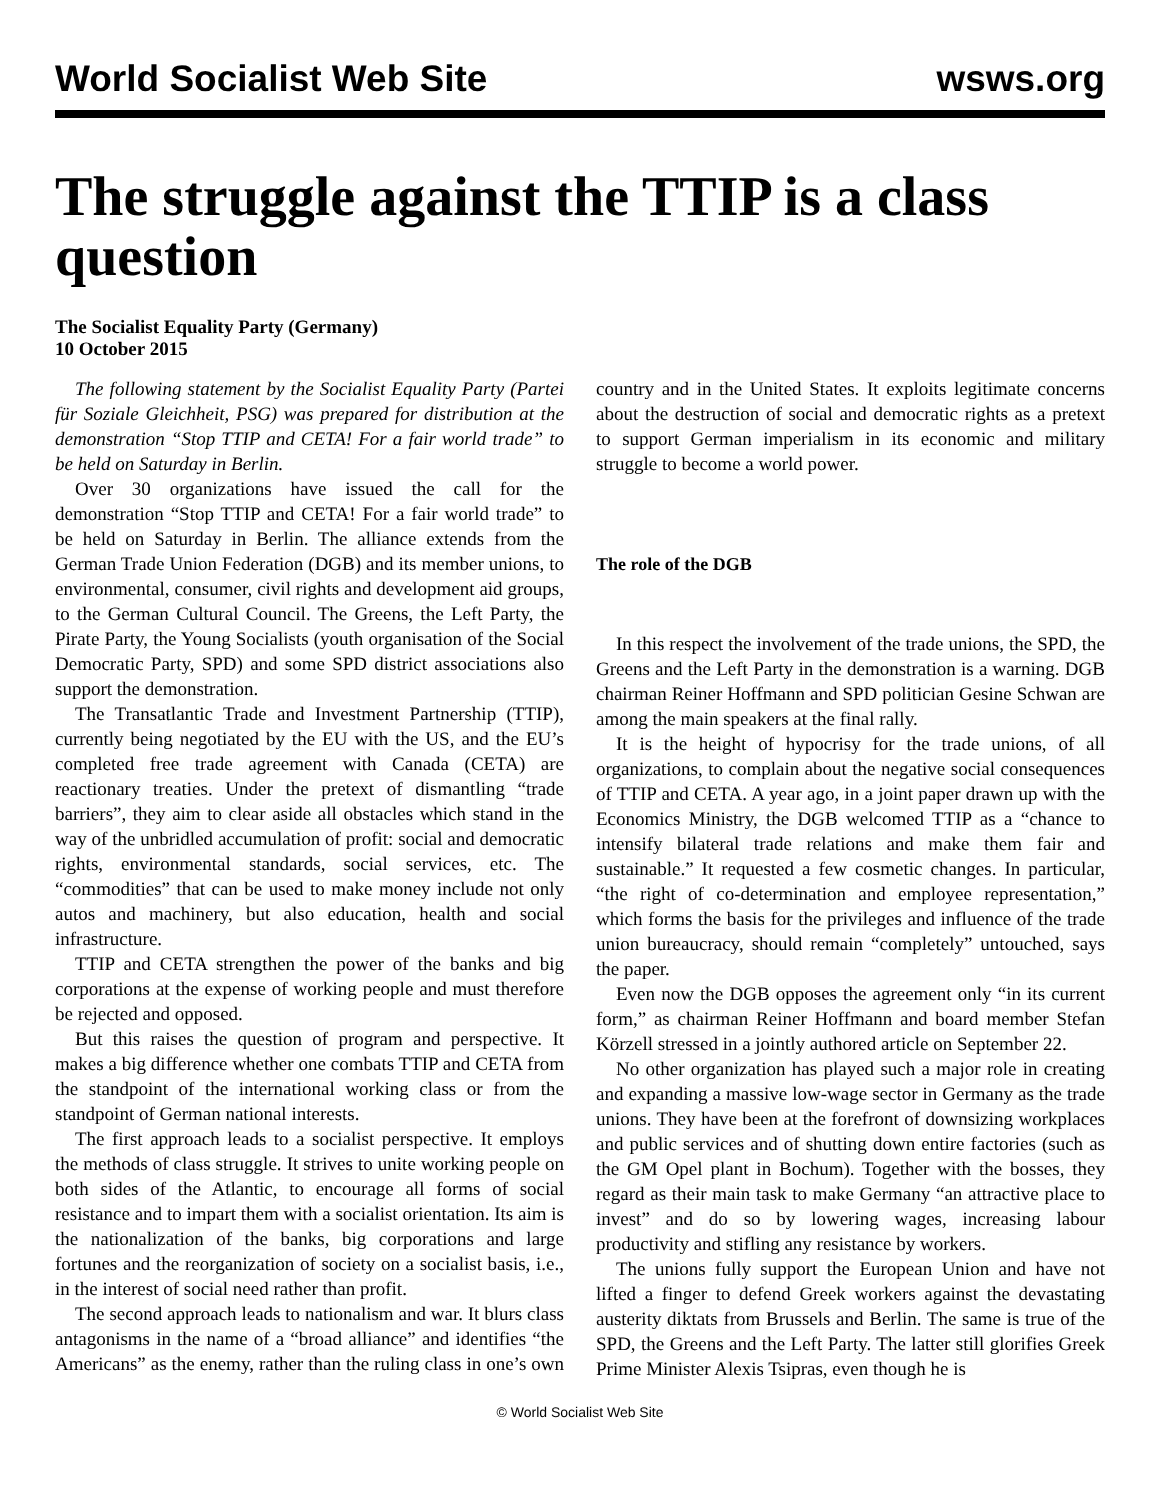World Socialist Web Site wsws.org
The struggle against the TTIP is a class question
The Socialist Equality Party (Germany)
10 October 2015
The following statement by the Socialist Equality Party (Partei für Soziale Gleichheit, PSG) was prepared for distribution at the demonstration “Stop TTIP and CETA! For a fair world trade” to be held on Saturday in Berlin.
Over 30 organizations have issued the call for the demonstration “Stop TTIP and CETA! For a fair world trade” to be held on Saturday in Berlin. The alliance extends from the German Trade Union Federation (DGB) and its member unions, to environmental, consumer, civil rights and development aid groups, to the German Cultural Council. The Greens, the Left Party, the Pirate Party, the Young Socialists (youth organisation of the Social Democratic Party, SPD) and some SPD district associations also support the demonstration.
The Transatlantic Trade and Investment Partnership (TTIP), currently being negotiated by the EU with the US, and the EU’s completed free trade agreement with Canada (CETA) are reactionary treaties. Under the pretext of dismantling “trade barriers”, they aim to clear aside all obstacles which stand in the way of the unbridled accumulation of profit: social and democratic rights, environmental standards, social services, etc. The “commodities” that can be used to make money include not only autos and machinery, but also education, health and social infrastructure.
TTIP and CETA strengthen the power of the banks and big corporations at the expense of working people and must therefore be rejected and opposed.
But this raises the question of program and perspective. It makes a big difference whether one combats TTIP and CETA from the standpoint of the international working class or from the standpoint of German national interests.
The first approach leads to a socialist perspective. It employs the methods of class struggle. It strives to unite working people on both sides of the Atlantic, to encourage all forms of social resistance and to impart them with a socialist orientation. Its aim is the nationalization of the banks, big corporations and large fortunes and the reorganization of society on a socialist basis, i.e., in the interest of social need rather than profit.
The second approach leads to nationalism and war. It blurs class antagonisms in the name of a “broad alliance” and identifies “the Americans” as the enemy, rather than the ruling class in one’s own country and in the United States. It exploits legitimate concerns about the destruction of social and democratic rights as a pretext to support German imperialism in its economic and military struggle to become a world power.
The role of the DGB
In this respect the involvement of the trade unions, the SPD, the Greens and the Left Party in the demonstration is a warning. DGB chairman Reiner Hoffmann and SPD politician Gesine Schwan are among the main speakers at the final rally.
It is the height of hypocrisy for the trade unions, of all organizations, to complain about the negative social consequences of TTIP and CETA. A year ago, in a joint paper drawn up with the Economics Ministry, the DGB welcomed TTIP as a “chance to intensify bilateral trade relations and make them fair and sustainable.” It requested a few cosmetic changes. In particular, “the right of co-determination and employee representation,” which forms the basis for the privileges and influence of the trade union bureaucracy, should remain “completely” untouched, says the paper.
Even now the DGB opposes the agreement only “in its current form,” as chairman Reiner Hoffmann and board member Stefan Körzell stressed in a jointly authored article on September 22.
No other organization has played such a major role in creating and expanding a massive low-wage sector in Germany as the trade unions. They have been at the forefront of downsizing workplaces and public services and of shutting down entire factories (such as the GM Opel plant in Bochum). Together with the bosses, they regard as their main task to make Germany “an attractive place to invest” and do so by lowering wages, increasing labour productivity and stifling any resistance by workers.
The unions fully support the European Union and have not lifted a finger to defend Greek workers against the devastating austerity diktats from Brussels and Berlin. The same is true of the SPD, the Greens and the Left Party. The latter still glorifies Greek Prime Minister Alexis Tsipras, even though he is
© World Socialist Web Site